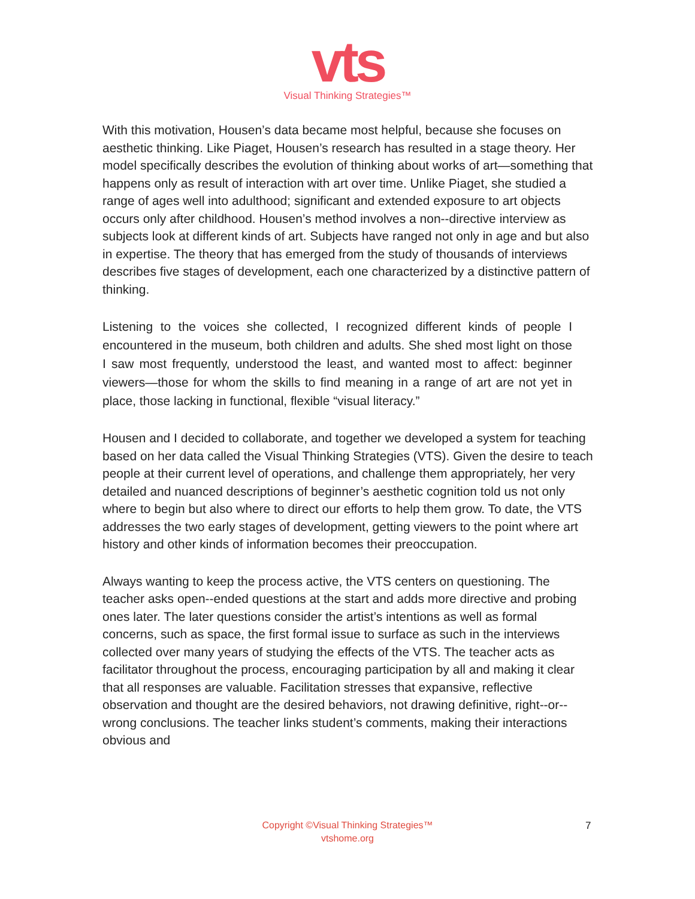vts
Visual Thinking Strategies™
With this motivation, Housen’s data became most helpful, because she focuses on aesthetic thinking. Like Piaget, Housen’s research has resulted in a stage theory. Her model specifically describes the evolution of thinking about works of art—something that happens only as result of interaction with art over time. Unlike Piaget, she studied a range of ages well into adulthood; significant and extended exposure to art objects occurs only after childhood. Housen’s method involves a non-‐directive interview as subjects look at different kinds of art. Subjects have ranged not only in age and but also in expertise. The theory that has emerged from the study of thousands of interviews describes five stages of development, each one characterized by a distinctive pattern of thinking.
Listening to the voices she collected, I recognized different kinds of people I encountered in the museum, both children and adults. She shed most light on those I saw most frequently, understood the least, and wanted most to affect: beginner viewers—those for whom the skills to find meaning in a range of art are not yet in place, those lacking in functional, flexible “visual literacy.”
Housen and I decided to collaborate, and together we developed a system for teaching based on her data called the Visual Thinking Strategies (VTS). Given the desire to teach people at their current level of operations, and challenge them appropriately, her very detailed and nuanced descriptions of beginner’s aesthetic cognition told us not only where to begin but also where to direct our efforts to help them grow. To date, the VTS addresses the two early stages of development, getting viewers to the point where art history and other kinds of information becomes their preoccupation.
Always wanting to keep the process active, the VTS centers on questioning. The teacher asks open-‐ended questions at the start and adds more directive and probing ones later. The later questions consider the artist’s intentions as well as formal concerns, such as space, the first formal issue to surface as such in the interviews collected over many years of studying the effects of the VTS. The teacher acts as facilitator throughout the process, encouraging participation by all and making it clear that all responses are valuable. Facilitation stresses that expansive, reflective observation and thought are the desired behaviors, not drawing definitive, right-‐or-‐ wrong conclusions. The teacher links student’s comments, making their interactions obvious and
Copyright ©Visual Thinking Strategies™
vtshome.org
7